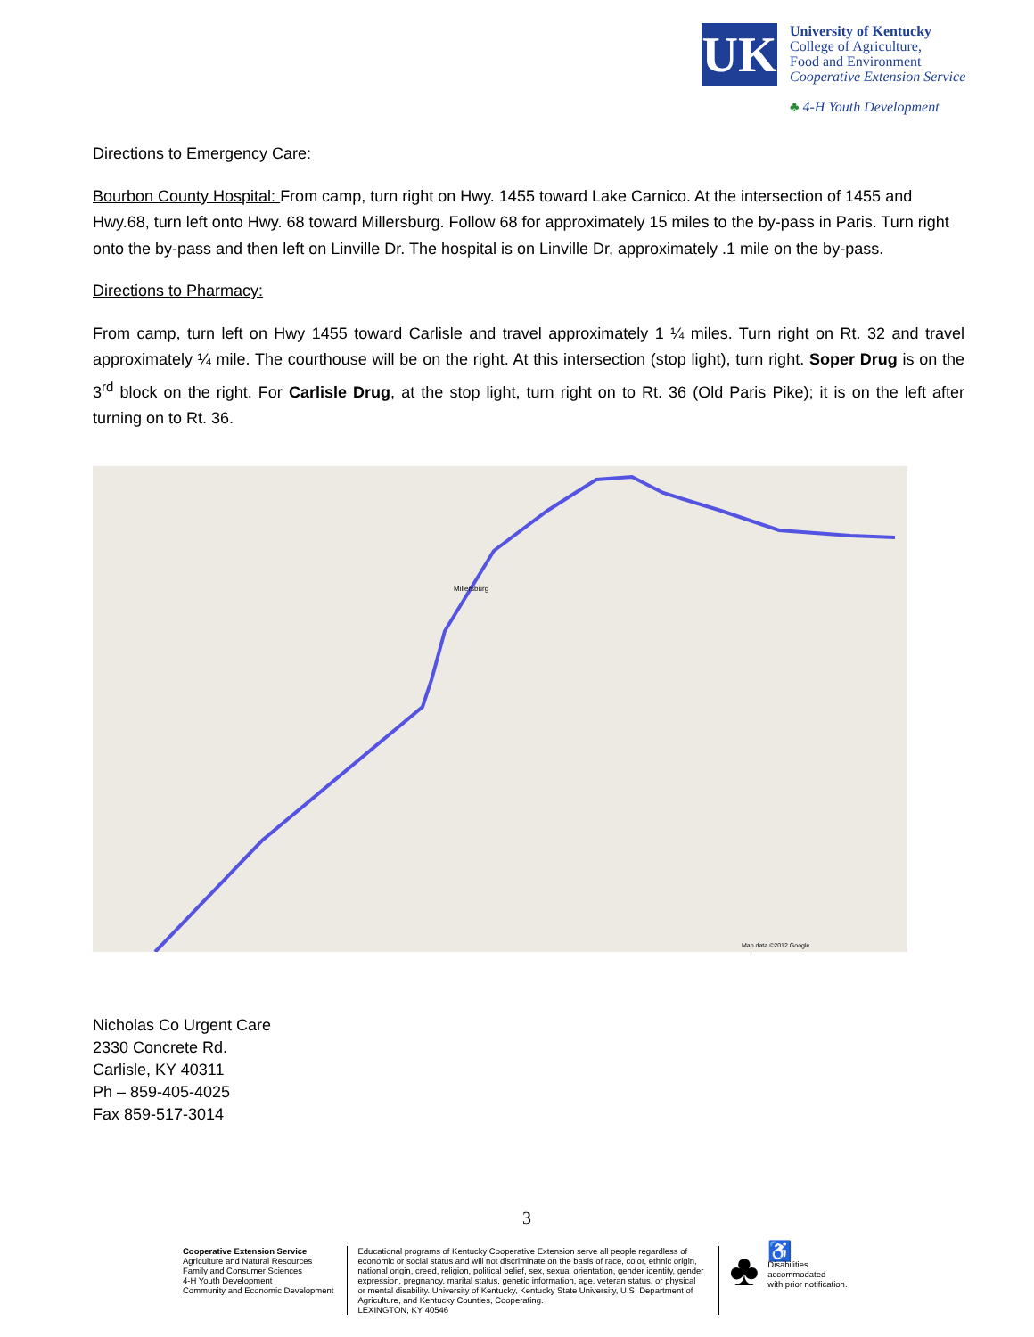UK
University of Kentucky
College of Agriculture,
Food and Environment
Cooperative Extension Service
♣ 4-H Youth Development
Directions to Emergency Care:
Bourbon County Hospital: From camp, turn right on Hwy. 1455 toward Lake Carnico. At the intersection of 1455 and Hwy.68, turn left onto Hwy. 68 toward Millersburg. Follow 68 for approximately 15 miles to the by-pass in Paris. Turn right onto the by-pass and then left on Linville Dr. The hospital is on Linville Dr, approximately .1 mile on the by-pass.
Directions to Pharmacy:
From camp, turn left on Hwy 1455 toward Carlisle and travel approximately 1 ¼ miles. Turn right on Rt. 32 and travel approximately ¼ mile. The courthouse will be on the right. At this intersection (stop light), turn right. Soper Drug is on the 3<sup>rd</sup> block on the right. For Carlisle Drug, at the stop light, turn right on to Rt. 36 (Old Paris Pike); it is on the left after turning on to Rt. 36.
Millersburg
Map data ©2012 Google
Nicholas Co Urgent Care
2330 Concrete Rd.
Carlisle, KY 40311
Ph – 859-405-4025
Fax 859-517-3014
3
Cooperative Extension Service
Agriculture and Natural Resources
Family and Consumer Sciences
4-H Youth Development
Community and Economic Development
Educational programs of Kentucky Cooperative Extension serve all people regardless of economic or social status and will not discriminate on the basis of race, color, ethnic origin, national origin, creed, religion, political belief, sex, sexual orientation, gender identity, gender expression, pregnancy, marital status, genetic information, age, veteran status, or physical or mental disability. University of Kentucky, Kentucky State University, U.S. Department of Agriculture, and Kentucky Counties, Cooperating.
LEXINGTON, KY 40546
♣
♿
Disabilities
accommodated
with prior notification.